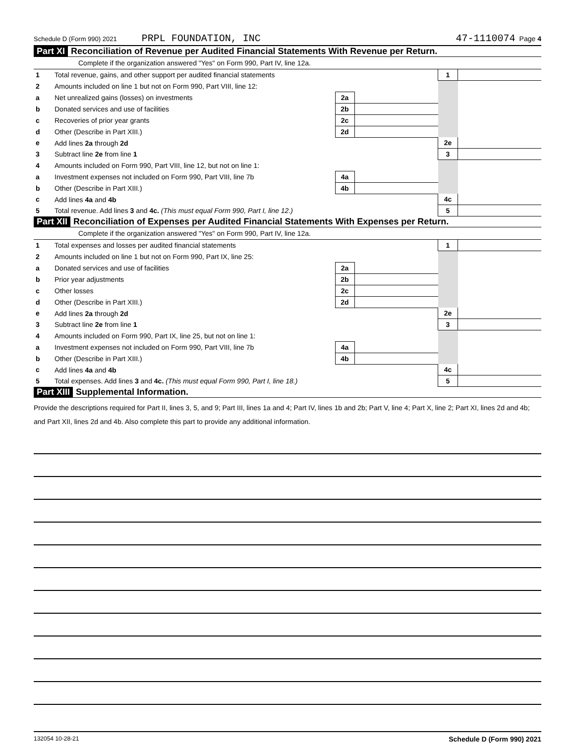Schedule D (Form 990) 2021 PRPL FOUNDATION, INC 47-1110074 Page 4
Part XI Reconciliation of Revenue per Audited Financial Statements With Revenue per Return.
Complete if the organization answered "Yes" on Form 990, Part IV, line 12a.
| 1 | Total revenue, gains, and other support per audited financial statements | | | 1 | |
| 2 | Amounts included on line 1 but not on Form 990, Part VIII, line 12: | | | | |
| a | Net unrealized gains (losses) on investments | 2a | | | |
| b | Donated services and use of facilities | 2b | | | |
| c | Recoveries of prior year grants | 2c | | | |
| d | Other (Describe in Part XIII.) | 2d | | | |
| e | Add lines 2a through 2d | | | 2e | |
| 3 | Subtract line 2e from line 1 | | | 3 | |
| 4 | Amounts included on Form 990, Part VIII, line 12, but not on line 1: | | | | |
| a | Investment expenses not included on Form 990, Part VIII, line 7b | 4a | | | |
| b | Other (Describe in Part XIII.) | 4b | | | |
| c | Add lines 4a and 4b | | | 4c | |
| 5 | Total revenue. Add lines 3 and 4c. (This must equal Form 990, Part I, line 12.) | | | 5 | |
Part XII Reconciliation of Expenses per Audited Financial Statements With Expenses per Return.
Complete if the organization answered "Yes" on Form 990, Part IV, line 12a.
| 1 | Total expenses and losses per audited financial statements | | | 1 | |
| 2 | Amounts included on line 1 but not on Form 990, Part IX, line 25: | | | | |
| a | Donated services and use of facilities | 2a | | | |
| b | Prior year adjustments | 2b | | | |
| c | Other losses | 2c | | | |
| d | Other (Describe in Part XIII.) | 2d | | | |
| e | Add lines 2a through 2d | | | 2e | |
| 3 | Subtract line 2e from line 1 | | | 3 | |
| 4 | Amounts included on Form 990, Part IX, line 25, but not on line 1: | | | | |
| a | Investment expenses not included on Form 990, Part VIII, line 7b | 4a | | | |
| b | Other (Describe in Part XIII.) | 4b | | | |
| c | Add lines 4a and 4b | | | 4c | |
| 5 | Total expenses. Add lines 3 and 4c. (This must equal Form 990, Part I, line 18.) | | | 5 | |
Part XIII Supplemental Information.
Provide the descriptions required for Part II, lines 3, 5, and 9; Part III, lines 1a and 4; Part IV, lines 1b and 2b; Part V, line 4; Part X, line 2; Part XI, lines 2d and 4b; and Part XII, lines 2d and 4b. Also complete this part to provide any additional information.
132054 10-28-21 Schedule D (Form 990) 2021